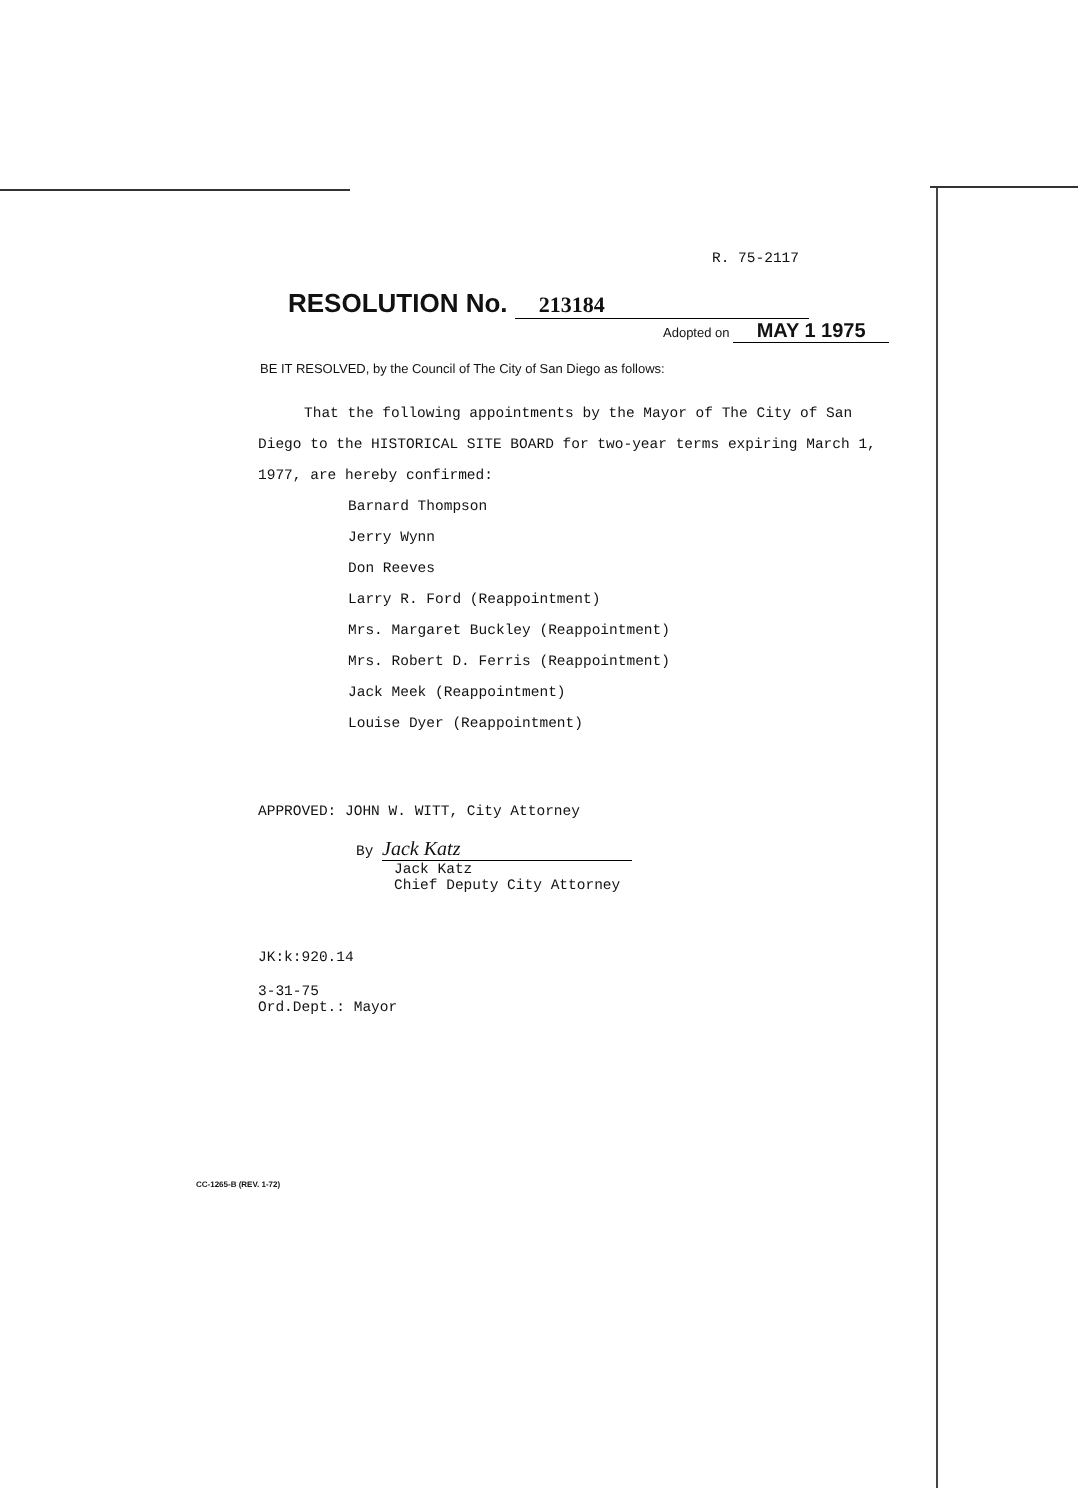R. 75-2117
RESOLUTION No. 213184
Adopted on MAY 1 1975
BE IT RESOLVED, by the Council of The City of San Diego as follows:
That the following appointments by the Mayor of The City of San Diego to the HISTORICAL SITE BOARD for two-year terms expiring March 1, 1977, are hereby confirmed:
Barnard Thompson
Jerry Wynn
Don Reeves
Larry R. Ford (Reappointment)
Mrs. Margaret Buckley (Reappointment)
Mrs. Robert D. Ferris (Reappointment)
Jack Meek (Reappointment)
Louise Dyer (Reappointment)
APPROVED: JOHN W. WITT, City Attorney
By Jack Katz
Jack Katz
Chief Deputy City Attorney
JK:k:920.14
3-31-75
Ord.Dept.: Mayor
CC-1265-B (REV. 1-72)